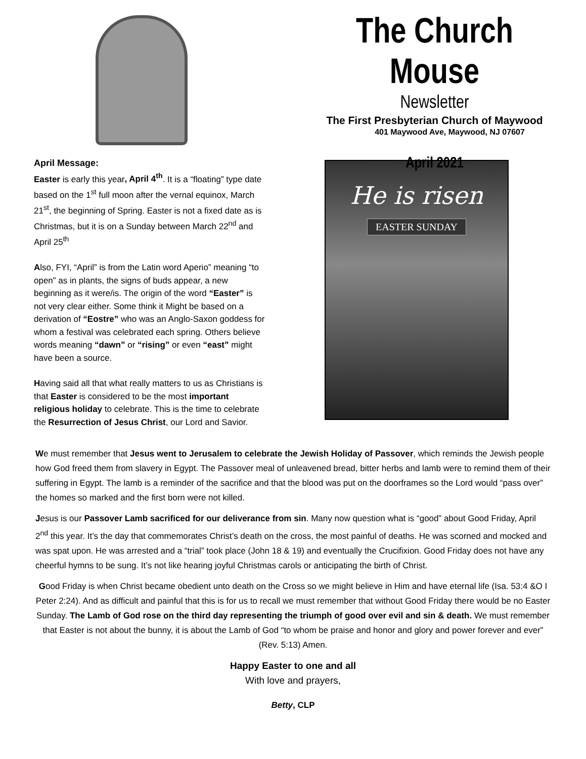The Church Mouse
Newsletter
The First Presbyterian Church of Maywood
401 Maywood Ave, Maywood, NJ 07607
April 2021
April Message:
Easter is early this year, April 4<sup>th</sup>. It is a “floating” type date based on the 1<sup>st</sup> full moon after the vernal equinox, March 21<sup>st</sup>, the beginning of Spring. Easter is not a fixed date as is Christmas, but it is on a Sunday between March 22<sup>nd</sup> and April 25<sup>th</sup>
Also, FYI, “April” is from the Latin word Aperio” meaning “to open” as in plants, the signs of buds appear, a new beginning as it were/is. The origin of the word “Easter” is not very clear either. Some think it Might be based on a derivation of “Eostre” who was an Anglo-Saxon goddess for whom a festival was celebrated each spring. Others believe words meaning “dawn” or “rising” or even “east” might have been a source.
Having said all that what really matters to us as Christians is that Easter is considered to be the most important religious holiday to celebrate. This is the time to celebrate the Resurrection of Jesus Christ, our Lord and Savior.
He is risen
EASTER SUNDAY
We must remember that Jesus went to Jerusalem to celebrate the Jewish Holiday of Passover, which reminds the Jewish people how God freed them from slavery in Egypt. The Passover meal of unleavened bread, bitter herbs and lamb were to remind them of their suffering in Egypt. The lamb is a reminder of the sacrifice and that the blood was put on the doorframes so the Lord would “pass over” the homes so marked and the first born were not killed.
Jesus is our Passover Lamb sacrificed for our deliverance from sin. Many now question what is “good” about Good Friday, April 2<sup>nd</sup> this year. It’s the day that commemorates Christ’s death on the cross, the most painful of deaths. He was scorned and mocked and was spat upon. He was arrested and a “trial” took place (John 18 & 19) and eventually the Crucifixion. Good Friday does not have any cheerful hymns to be sung. It’s not like hearing joyful Christmas carols or anticipating the birth of Christ.
Good Friday is when Christ became obedient unto death on the Cross so we might believe in Him and have eternal life (Isa. 53:4 &O I Peter 2:24). And as difficult and painful that this is for us to recall we must remember that without Good Friday there would be no Easter Sunday. The Lamb of God rose on the third day representing the triumph of good over evil and sin & death. We must remember that Easter is not about the bunny, it is about the Lamb of God “to whom be praise and honor and glory and power forever and ever” (Rev. 5:13) Amen.
Happy Easter to one and all
With love and prayers,
Betty, CLP